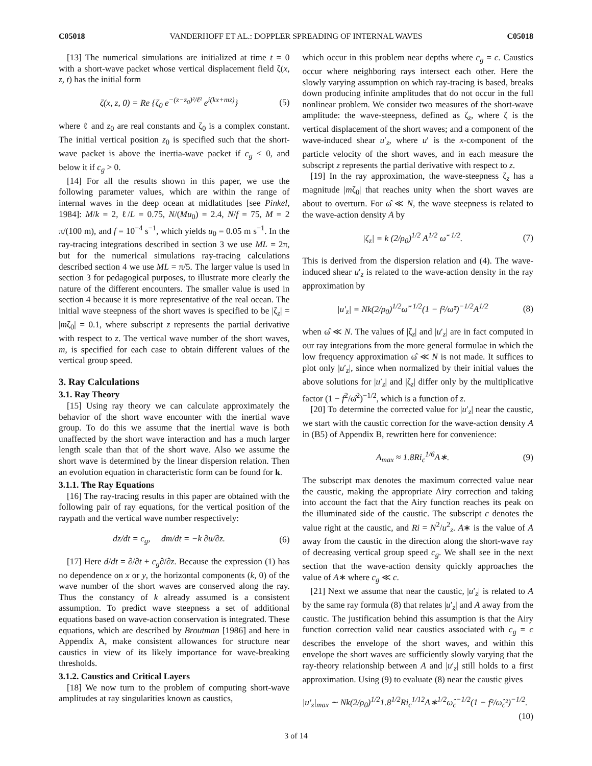C05018 VANDERHOFF ET AL.: DOPPLER SPREADING OF INTERNAL WAVES C05018
[13] The numerical simulations are initialized at time t = 0 with a short-wave packet whose vertical displacement field ζ(x, z, t) has the initial form
ζ(x, z, 0) = Re {ζ<sub>0</sub> e<sup>−(z−z<sub>0</sub>)²/ℓ²</sup> e<sup>i(kx+mz)</sup>} (5)
where ℓ and z<sub>0</sub> are real constants and ζ<sub>0</sub> is a complex constant. The initial vertical position z<sub>0</sub> is specified such that the short-wave packet is above the inertia-wave packet if c<sub>g</sub> < 0, and below it if c<sub>g</sub> > 0.
[14] For all the results shown in this paper, we use the following parameter values, which are within the range of internal waves in the deep ocean at midlatitudes [see Pinkel, 1984]: M/k = 2, ℓ/L = 0.75, N/(Mu<sub>0</sub>) = 2.4, N/f = 75, M = 2 π/(100 m), and f = 10<sup>−4</sup> s<sup>−1</sup>, which yields u<sub>0</sub> = 0.05 m s<sup>−1</sup>. In the ray-tracing integrations described in section 3 we use ML = 2π, but for the numerical simulations ray-tracing calculations described section 4 we use ML = π/5. The larger value is used in section 3 for pedagogical purposes, to illustrate more clearly the nature of the different encounters. The smaller value is used in section 4 because it is more representative of the real ocean. The initial wave steepness of the short waves is specified to be |ζ<sub>z</sub>| = |mζ<sub>0</sub>| = 0.1, where subscript z represents the partial derivative with respect to z. The vertical wave number of the short waves, m, is specified for each case to obtain different values of the vertical group speed.
3. Ray Calculations
3.1. Ray Theory
[15] Using ray theory we can calculate approximately the behavior of the short wave encounter with the inertial wave group. To do this we assume that the inertial wave is both unaffected by the short wave interaction and has a much larger length scale than that of the short wave. Also we assume the short wave is determined by the linear dispersion relation. Then an evolution equation in characteristic form can be found for k.
3.1.1. The Ray Equations
[16] The ray-tracing results in this paper are obtained with the following pair of ray equations, for the vertical position of the raypath and the vertical wave number respectively:
dz/dt = c<sub>g</sub>, dm/dt = −k ∂u/∂z. (6)
[17] Here d/dt = ∂/∂t + c<sub>g</sub>∂/∂z. Because the expression (1) has no dependence on x or y, the horizontal components (k, 0) of the wave number of the short waves are conserved along the ray. Thus the constancy of k already assumed is a consistent assumption. To predict wave steepness a set of additional equations based on wave-action conservation is integrated. These equations, which are described by Broutman [1986] and here in Appendix A, make consistent allowances for structure near caustics in view of its likely importance for wave-breaking thresholds.
3.1.2. Caustics and Critical Layers
[18] We now turn to the problem of computing short-wave amplitudes at ray singularities known as caustics,
which occur in this problem near depths where c<sub>g</sub> = c. Caustics occur where neighboring rays intersect each other. Here the slowly varying assumption on which ray-tracing is based, breaks down producing infinite amplitudes that do not occur in the full nonlinear problem. We consider two measures of the short-wave amplitude: the wave-steepness, defined as ζ<sub>z</sub>, where ζ is the vertical displacement of the short waves; and a component of the wave-induced shear u′<sub>z</sub>, where u′ is the x-component of the particle velocity of the short waves, and in each measure the subscript z represents the partial derivative with respect to z.
[19] In the ray approximation, the wave-steepness ζ<sub>z</sub> has a magnitude |mζ<sub>0</sub>| that reaches unity when the short waves are about to overturn. For ω̂ ≪ N, the wave steepness is related to the wave-action density A by
|ζ<sub>z</sub>| = k (2/ρ<sub>0</sub>)<sup>1/2</sup> A<sup>1/2</sup> ω̂<sup>−1/2</sup>. (7)
This is derived from the dispersion relation and (4). The wave-induced shear u′<sub>z</sub> is related to the wave-action density in the ray approximation by
|u′<sub>z</sub>| = Nk(2/ρ<sub>0</sub>)<sup>1/2</sup>ω̂<sup>−1/2</sup>(1 − f²/ω̂²)<sup>−1/2</sup>A<sup>1/2</sup> (8)
when ω̂ ≪ N. The values of |ζ<sub>z</sub>| and |u′<sub>z</sub>| are in fact computed in our ray integrations from the more general formulae in which the low frequency approximation ω̂ ≪ N is not made. It suffices to plot only |u′<sub>z</sub>|, since when normalized by their initial values the above solutions for |u′<sub>z</sub>| and |ζ<sub>z</sub>| differ only by the multiplicative factor (1 − f<sup>2</sup>/ω̂<sup>2</sup>)<sup>−1/2</sup>, which is a function of z.
[20] To determine the corrected value for |u′<sub>z</sub>| near the caustic, we start with the caustic correction for the wave-action density A in (B5) of Appendix B, rewritten here for convenience:
A<sub>max</sub> ≈ 1.8Ri<sub>c</sub><sup>1/6</sup>A∗. (9)
The subscript max denotes the maximum corrected value near the caustic, making the appropriate Airy correction and taking into account the fact that the Airy function reaches its peak on the illuminated side of the caustic. The subscript c denotes the value right at the caustic, and Ri = N<sup>2</sup>/u<sup>2</sup><sub>z</sub>. A∗ is the value of A away from the caustic in the direction along the short-wave ray of decreasing vertical group speed c<sub>g</sub>. We shall see in the next section that the wave-action density quickly approaches the value of A∗ where c<sub>g</sub> ≪ c.
[21] Next we assume that near the caustic, |u′<sub>z</sub>| is related to A by the same ray formula (8) that relates |u′<sub>z</sub>| and A away from the caustic. The justification behind this assumption is that the Airy function correction valid near caustics associated with c<sub>g</sub> = c describes the envelope of the short waves, and within this envelope the short waves are sufficiently slowly varying that the ray-theory relationship between A and |u′<sub>z</sub>| still holds to a first approximation. Using (9) to evaluate (8) near the caustic gives
|u′<sub>z</sub>|<sub>max</sub> ∼ Nk(2/ρ<sub>0</sub>)<sup>1/2</sup>1.8<sup>1/2</sup>Ri<sub>c</sub><sup>1/12</sup>A∗<sup>1/2</sup>ω̂<sub>c</sub><sup>−1/2</sup>(1 − f²/ω̂<sub>c</sub>²)<sup>−1/2</sup>.
(10)
3 of 14